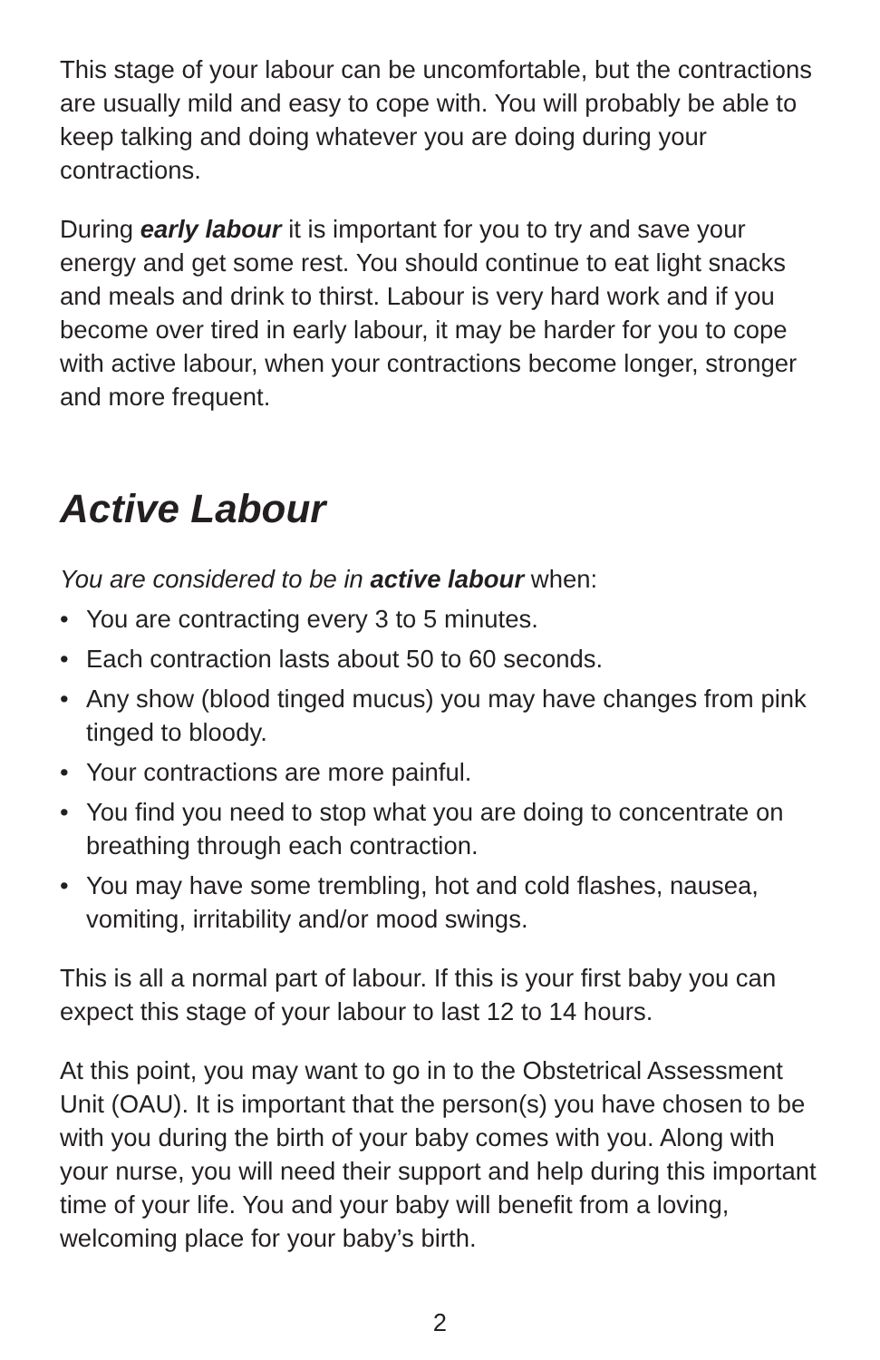This stage of your labour can be uncomfortable, but the contractions are usually mild and easy to cope with. You will probably be able to keep talking and doing whatever you are doing during your contractions.
During early labour it is important for you to try and save your energy and get some rest. You should continue to eat light snacks and meals and drink to thirst. Labour is very hard work and if you become over tired in early labour, it may be harder for you to cope with active labour, when your contractions become longer, stronger and more frequent.
Active Labour
You are considered to be in active labour when:
• You are contracting every 3 to 5 minutes.
• Each contraction lasts about 50 to 60 seconds.
• Any show (blood tinged mucus) you may have changes from pink tinged to bloody.
• Your contractions are more painful.
• You find you need to stop what you are doing to concentrate on breathing through each contraction.
• You may have some trembling, hot and cold flashes, nausea, vomiting, irritability and/or mood swings.
This is all a normal part of labour. If this is your first baby you can expect this stage of your labour to last 12 to 14 hours.
At this point, you may want to go in to the Obstetrical Assessment Unit (OAU). It is important that the person(s) you have chosen to be with you during the birth of your baby comes with you. Along with your nurse, you will need their support and help during this important time of your life. You and your baby will benefit from a loving, welcoming place for your baby’s birth.
2